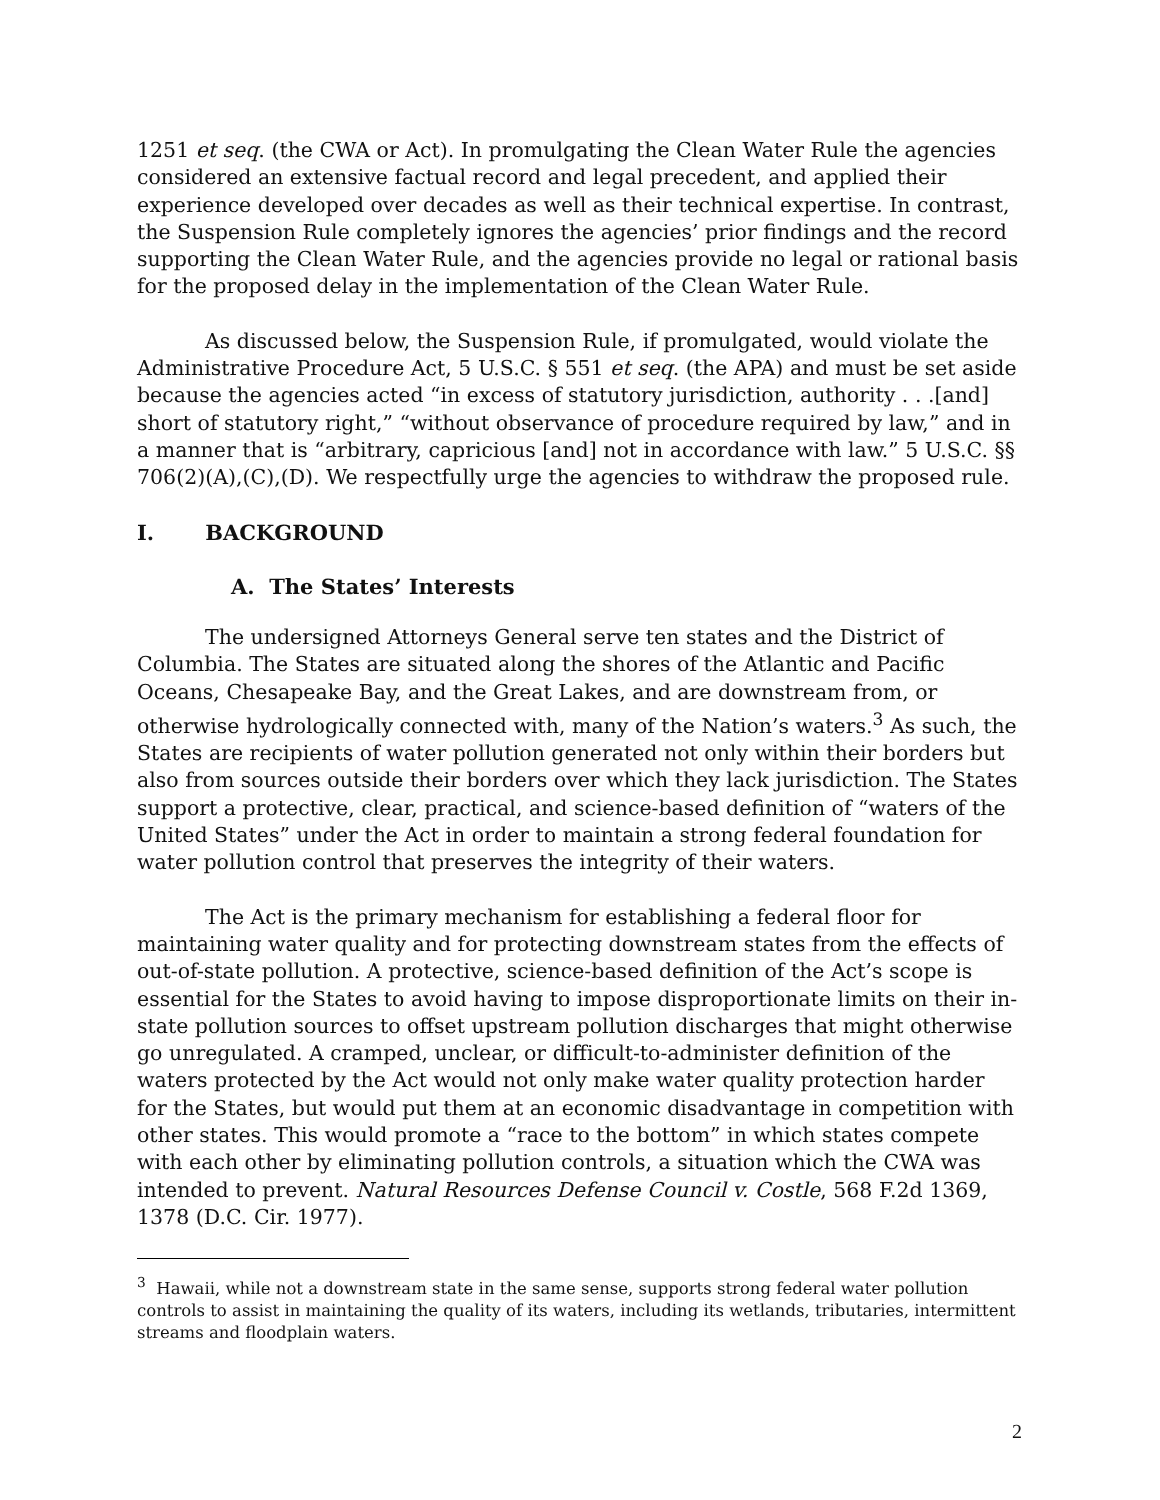1251 et seq. (the CWA or Act). In promulgating the Clean Water Rule the agencies considered an extensive factual record and legal precedent, and applied their experience developed over decades as well as their technical expertise. In contrast, the Suspension Rule completely ignores the agencies’ prior findings and the record supporting the Clean Water Rule, and the agencies provide no legal or rational basis for the proposed delay in the implementation of the Clean Water Rule.
As discussed below, the Suspension Rule, if promulgated, would violate the Administrative Procedure Act, 5 U.S.C. § 551 et seq. (the APA) and must be set aside because the agencies acted “in excess of statutory jurisdiction, authority . . .[and] short of statutory right,” “without observance of procedure required by law,” and in a manner that is “arbitrary, capricious [and] not in accordance with law.” 5 U.S.C. §§ 706(2)(A),(C),(D). We respectfully urge the agencies to withdraw the proposed rule.
I. BACKGROUND
A. The States’ Interests
The undersigned Attorneys General serve ten states and the District of Columbia. The States are situated along the shores of the Atlantic and Pacific Oceans, Chesapeake Bay, and the Great Lakes, and are downstream from, or otherwise hydrologically connected with, many of the Nation’s waters.<sup>3</sup> As such, the States are recipients of water pollution generated not only within their borders but also from sources outside their borders over which they lack jurisdiction. The States support a protective, clear, practical, and science-based definition of “waters of the United States” under the Act in order to maintain a strong federal foundation for water pollution control that preserves the integrity of their waters.
The Act is the primary mechanism for establishing a federal floor for maintaining water quality and for protecting downstream states from the effects of out-of-state pollution. A protective, science-based definition of the Act’s scope is essential for the States to avoid having to impose disproportionate limits on their in-state pollution sources to offset upstream pollution discharges that might otherwise go unregulated. A cramped, unclear, or difficult-to-administer definition of the waters protected by the Act would not only make water quality protection harder for the States, but would put them at an economic disadvantage in competition with other states. This would promote a “race to the bottom” in which states compete with each other by eliminating pollution controls, a situation which the CWA was intended to prevent. Natural Resources Defense Council v. Costle, 568 F.2d 1369, 1378 (D.C. Cir. 1977).
<sup>3</sup> Hawaii, while not a downstream state in the same sense, supports strong federal water pollution controls to assist in maintaining the quality of its waters, including its wetlands, tributaries, intermittent streams and floodplain waters.
2